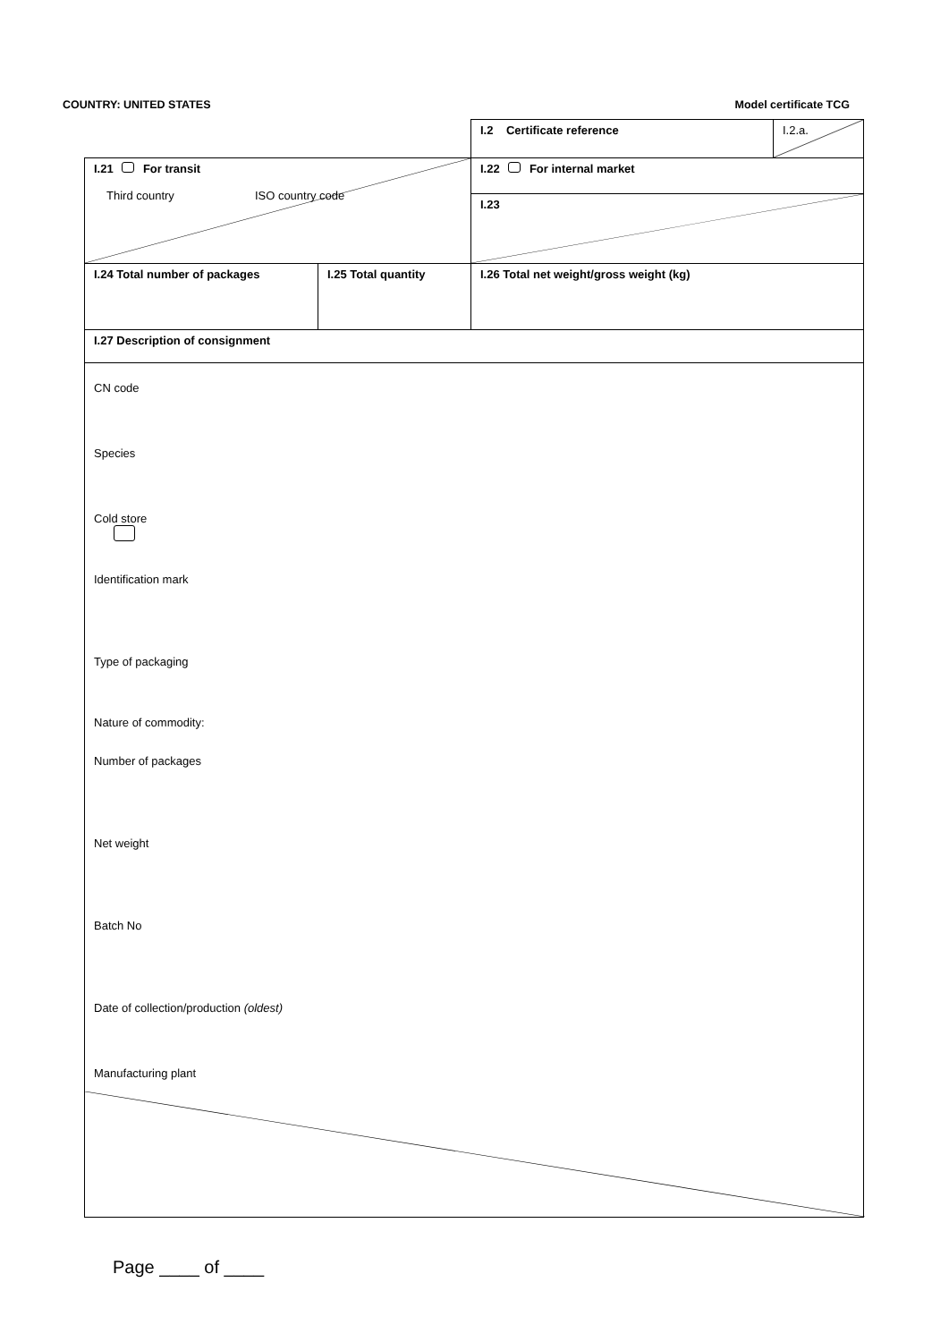COUNTRY: UNITED STATES Model certificate TCG
| | | I.2 Certificate reference | I.2.a. |
| I.21 For transit Third country ISO country code | | I.22 For internal market | |
| | | I.23 | |
| I.24 Total number of packages | I.25 Total quantity | I.26 Total net weight/gross weight (kg) | |
| I.27 Description of consignment | | | |
| CN code Species Cold store Identification mark Type of packaging Nature of commodity: Number of packages Net weight Batch No Date of collection/production (oldest) Manufacturing plant | | | |
Page ____ of ____